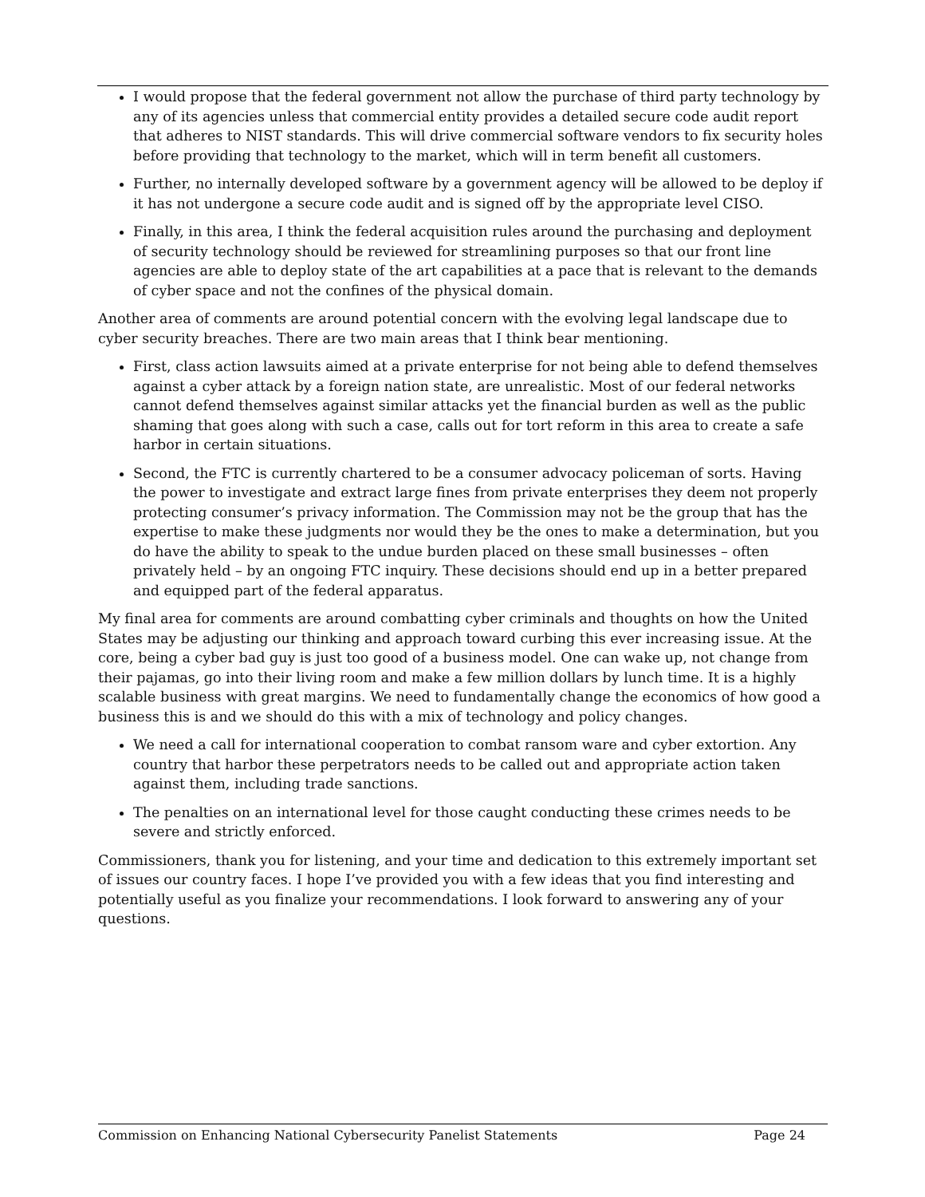I would propose that the federal government not allow the purchase of third party technology by any of its agencies unless that commercial entity provides a detailed secure code audit report that adheres to NIST standards. This will drive commercial software vendors to fix security holes before providing that technology to the market, which will in term benefit all customers.
Further, no internally developed software by a government agency will be allowed to be deploy if it has not undergone a secure code audit and is signed off by the appropriate level CISO.
Finally, in this area, I think the federal acquisition rules around the purchasing and deployment of security technology should be reviewed for streamlining purposes so that our front line agencies are able to deploy state of the art capabilities at a pace that is relevant to the demands of cyber space and not the confines of the physical domain.
Another area of comments are around potential concern with the evolving legal landscape due to cyber security breaches. There are two main areas that I think bear mentioning.
First, class action lawsuits aimed at a private enterprise for not being able to defend themselves against a cyber attack by a foreign nation state, are unrealistic. Most of our federal networks cannot defend themselves against similar attacks yet the financial burden as well as the public shaming that goes along with such a case, calls out for tort reform in this area to create a safe harbor in certain situations.
Second, the FTC is currently chartered to be a consumer advocacy policeman of sorts. Having the power to investigate and extract large fines from private enterprises they deem not properly protecting consumer’s privacy information. The Commission may not be the group that has the expertise to make these judgments nor would they be the ones to make a determination, but you do have the ability to speak to the undue burden placed on these small businesses – often privately held – by an ongoing FTC inquiry. These decisions should end up in a better prepared and equipped part of the federal apparatus.
My final area for comments are around combatting cyber criminals and thoughts on how the United States may be adjusting our thinking and approach toward curbing this ever increasing issue. At the core, being a cyber bad guy is just too good of a business model. One can wake up, not change from their pajamas, go into their living room and make a few million dollars by lunch time. It is a highly scalable business with great margins. We need to fundamentally change the economics of how good a business this is and we should do this with a mix of technology and policy changes.
We need a call for international cooperation to combat ransom ware and cyber extortion. Any country that harbor these perpetrators needs to be called out and appropriate action taken against them, including trade sanctions.
The penalties on an international level for those caught conducting these crimes needs to be severe and strictly enforced.
Commissioners, thank you for listening, and your time and dedication to this extremely important set of issues our country faces. I hope I’ve provided you with a few ideas that you find interesting and potentially useful as you finalize your recommendations. I look forward to answering any of your questions.
Commission on Enhancing National Cybersecurity Panelist Statements Page 24